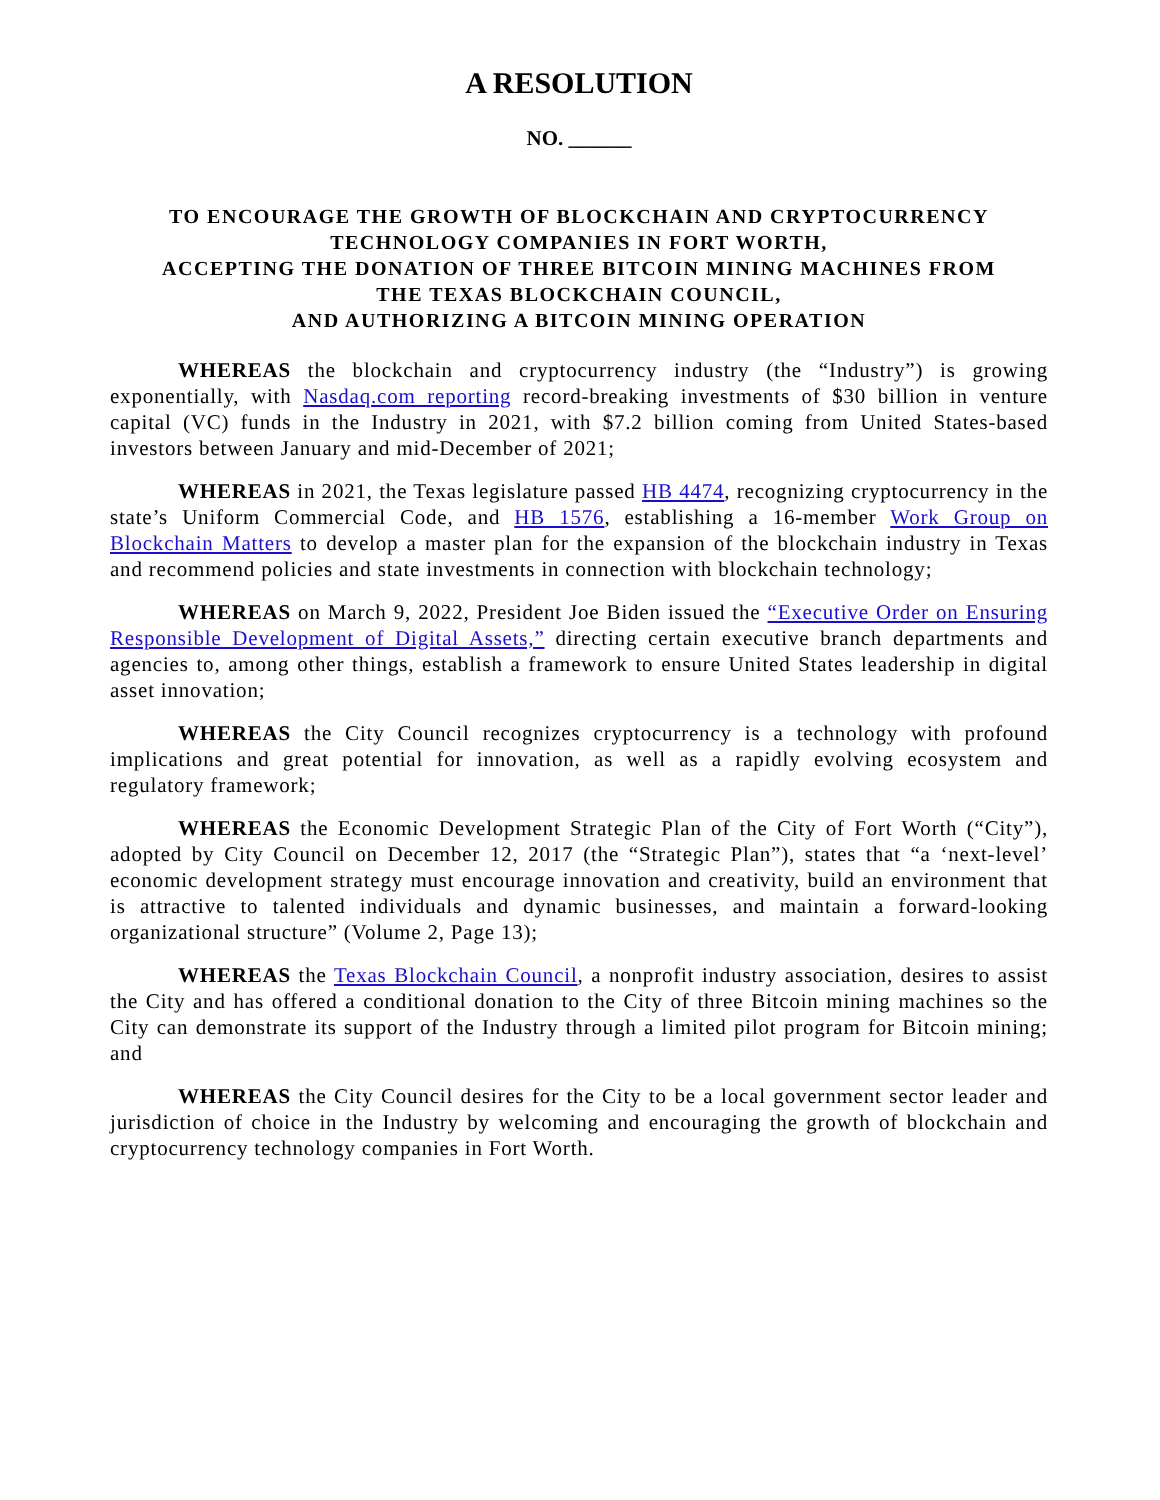A RESOLUTION
NO. ______
TO ENCOURAGE THE GROWTH OF BLOCKCHAIN AND CRYPTOCURRENCY
TECHNOLOGY COMPANIES IN FORT WORTH,
ACCEPTING THE DONATION OF THREE BITCOIN MINING MACHINES FROM
THE TEXAS BLOCKCHAIN COUNCIL,
AND AUTHORIZING A BITCOIN MINING OPERATION
WHEREAS the blockchain and cryptocurrency industry (the “Industry”) is growing exponentially, with Nasdaq.com reporting record-breaking investments of $30 billion in venture capital (VC) funds in the Industry in 2021, with $7.2 billion coming from United States-based investors between January and mid-December of 2021;
WHEREAS in 2021, the Texas legislature passed HB 4474, recognizing cryptocurrency in the state’s Uniform Commercial Code, and HB 1576, establishing a 16-member Work Group on Blockchain Matters to develop a master plan for the expansion of the blockchain industry in Texas and recommend policies and state investments in connection with blockchain technology;
WHEREAS on March 9, 2022, President Joe Biden issued the “Executive Order on Ensuring Responsible Development of Digital Assets,” directing certain executive branch departments and agencies to, among other things, establish a framework to ensure United States leadership in digital asset innovation;
WHEREAS the City Council recognizes cryptocurrency is a technology with profound implications and great potential for innovation, as well as a rapidly evolving ecosystem and regulatory framework;
WHEREAS the Economic Development Strategic Plan of the City of Fort Worth (“City”), adopted by City Council on December 12, 2017 (the “Strategic Plan”), states that “a ‘next-level’ economic development strategy must encourage innovation and creativity, build an environment that is attractive to talented individuals and dynamic businesses, and maintain a forward-looking organizational structure” (Volume 2, Page 13);
WHEREAS the Texas Blockchain Council, a nonprofit industry association, desires to assist the City and has offered a conditional donation to the City of three Bitcoin mining machines so the City can demonstrate its support of the Industry through a limited pilot program for Bitcoin mining; and
WHEREAS the City Council desires for the City to be a local government sector leader and jurisdiction of choice in the Industry by welcoming and encouraging the growth of blockchain and cryptocurrency technology companies in Fort Worth.